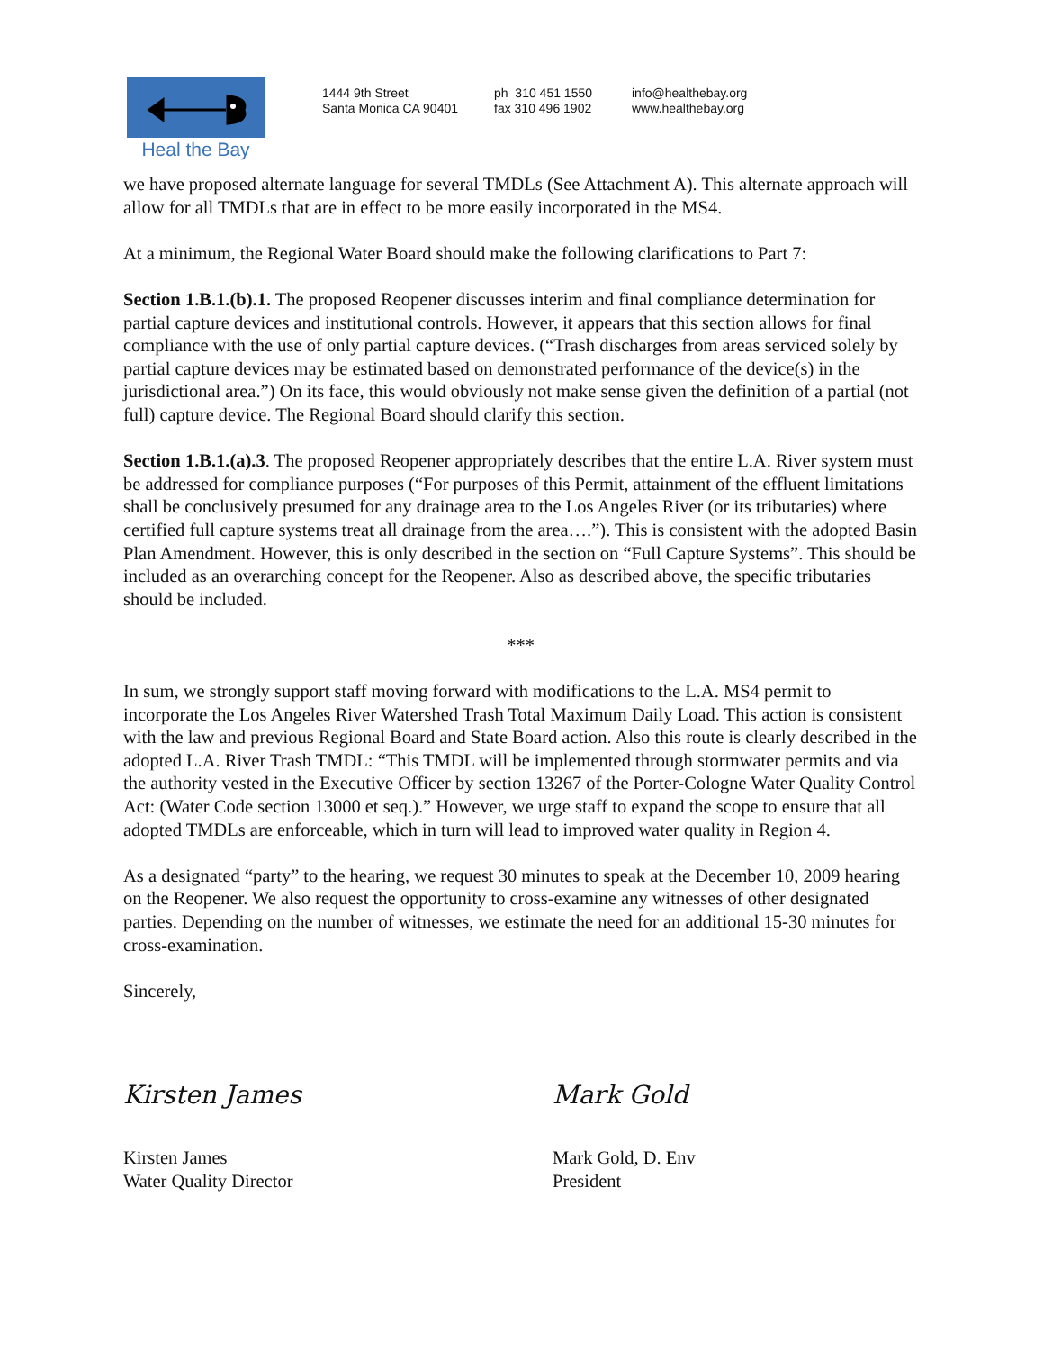Heal the Bay
1444 9th Street
Santa Monica CA 90401
ph 310 451 1550
fax 310 496 1902
info@healthebay.org
www.healthebay.org
we have proposed alternate language for several TMDLs (See Attachment A). This alternate approach will allow for all TMDLs that are in effect to be more easily incorporated in the MS4.
At a minimum, the Regional Water Board should make the following clarifications to Part 7:
Section 1.B.1.(b).1. The proposed Reopener discusses interim and final compliance determination for partial capture devices and institutional controls. However, it appears that this section allows for final compliance with the use of only partial capture devices. (“Trash discharges from areas serviced solely by partial capture devices may be estimated based on demonstrated performance of the device(s) in the jurisdictional area.”) On its face, this would obviously not make sense given the definition of a partial (not full) capture device. The Regional Board should clarify this section.
Section 1.B.1.(a).3. The proposed Reopener appropriately describes that the entire L.A. River system must be addressed for compliance purposes (“For purposes of this Permit, attainment of the effluent limitations shall be conclusively presumed for any drainage area to the Los Angeles River (or its tributaries) where certified full capture systems treat all drainage from the area….”). This is consistent with the adopted Basin Plan Amendment. However, this is only described in the section on “Full Capture Systems”. This should be included as an overarching concept for the Reopener. Also as described above, the specific tributaries should be included.
***
In sum, we strongly support staff moving forward with modifications to the L.A. MS4 permit to incorporate the Los Angeles River Watershed Trash Total Maximum Daily Load. This action is consistent with the law and previous Regional Board and State Board action. Also this route is clearly described in the adopted L.A. River Trash TMDL: “This TMDL will be implemented through stormwater permits and via the authority vested in the Executive Officer by section 13267 of the Porter-Cologne Water Quality Control Act: (Water Code section 13000 et seq.).” However, we urge staff to expand the scope to ensure that all adopted TMDLs are enforceable, which in turn will lead to improved water quality in Region 4.
As a designated “party” to the hearing, we request 30 minutes to speak at the December 10, 2009 hearing on the Reopener. We also request the opportunity to cross-examine any witnesses of other designated parties. Depending on the number of witnesses, we estimate the need for an additional 15-30 minutes for cross-examination.
Sincerely,
Kirsten James
Kirsten James
Water Quality Director
Mark Gold
Mark Gold, D. Env
President